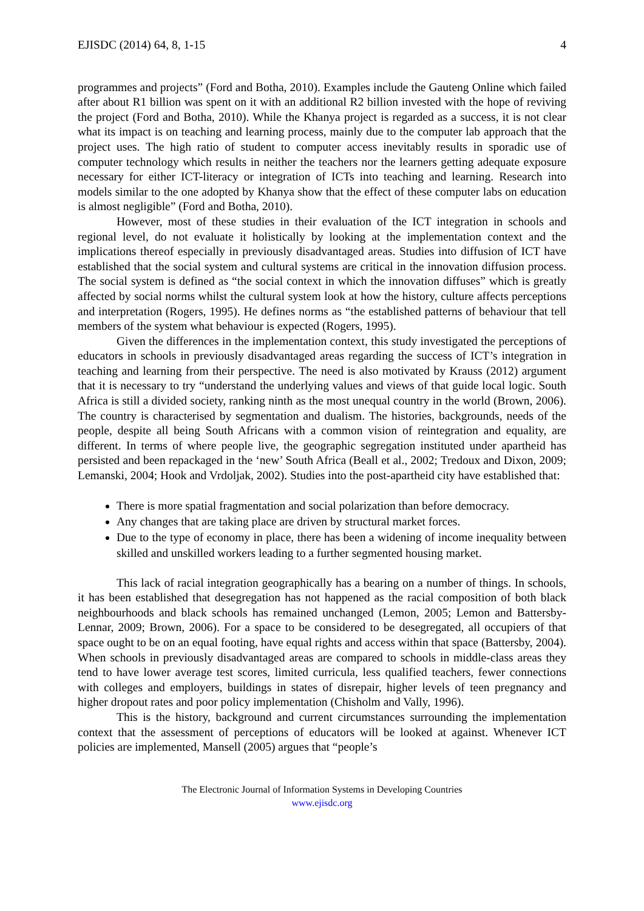EJISDC (2014) 64, 8, 1-15 4
programmes and projects” (Ford and Botha, 2010). Examples include the Gauteng Online which failed after about R1 billion was spent on it with an additional R2 billion invested with the hope of reviving the project (Ford and Botha, 2010). While the Khanya project is regarded as a success, it is not clear what its impact is on teaching and learning process, mainly due to the computer lab approach that the project uses. The high ratio of student to computer access inevitably results in sporadic use of computer technology which results in neither the teachers nor the learners getting adequate exposure necessary for either ICT-literacy or integration of ICTs into teaching and learning. Research into models similar to the one adopted by Khanya show that the effect of these computer labs on education is almost negligible” (Ford and Botha, 2010).
However, most of these studies in their evaluation of the ICT integration in schools and regional level, do not evaluate it holistically by looking at the implementation context and the implications thereof especially in previously disadvantaged areas. Studies into diffusion of ICT have established that the social system and cultural systems are critical in the innovation diffusion process. The social system is defined as “the social context in which the innovation diffuses” which is greatly affected by social norms whilst the cultural system look at how the history, culture affects perceptions and interpretation (Rogers, 1995). He defines norms as “the established patterns of behaviour that tell members of the system what behaviour is expected (Rogers, 1995).
Given the differences in the implementation context, this study investigated the perceptions of educators in schools in previously disadvantaged areas regarding the success of ICT’s integration in teaching and learning from their perspective. The need is also motivated by Krauss (2012) argument that it is necessary to try “understand the underlying values and views of that guide local logic. South Africa is still a divided society, ranking ninth as the most unequal country in the world (Brown, 2006). The country is characterised by segmentation and dualism. The histories, backgrounds, needs of the people, despite all being South Africans with a common vision of reintegration and equality, are different. In terms of where people live, the geographic segregation instituted under apartheid has persisted and been repackaged in the ‘new’ South Africa (Beall et al., 2002; Tredoux and Dixon, 2009; Lemanski, 2004; Hook and Vrdoljak, 2002). Studies into the post-apartheid city have established that:
There is more spatial fragmentation and social polarization than before democracy.
Any changes that are taking place are driven by structural market forces.
Due to the type of economy in place, there has been a widening of income inequality between skilled and unskilled workers leading to a further segmented housing market.
This lack of racial integration geographically has a bearing on a number of things. In schools, it has been established that desegregation has not happened as the racial composition of both black neighbourhoods and black schools has remained unchanged (Lemon, 2005; Lemon and Battersby-Lennar, 2009; Brown, 2006). For a space to be considered to be desegregated, all occupiers of that space ought to be on an equal footing, have equal rights and access within that space (Battersby, 2004). When schools in previously disadvantaged areas are compared to schools in middle-class areas they tend to have lower average test scores, limited curricula, less qualified teachers, fewer connections with colleges and employers, buildings in states of disrepair, higher levels of teen pregnancy and higher dropout rates and poor policy implementation (Chisholm and Vally, 1996).
This is the history, background and current circumstances surrounding the implementation context that the assessment of perceptions of educators will be looked at against. Whenever ICT policies are implemented, Mansell (2005) argues that “people’s
The Electronic Journal of Information Systems in Developing Countries
www.ejisdc.org